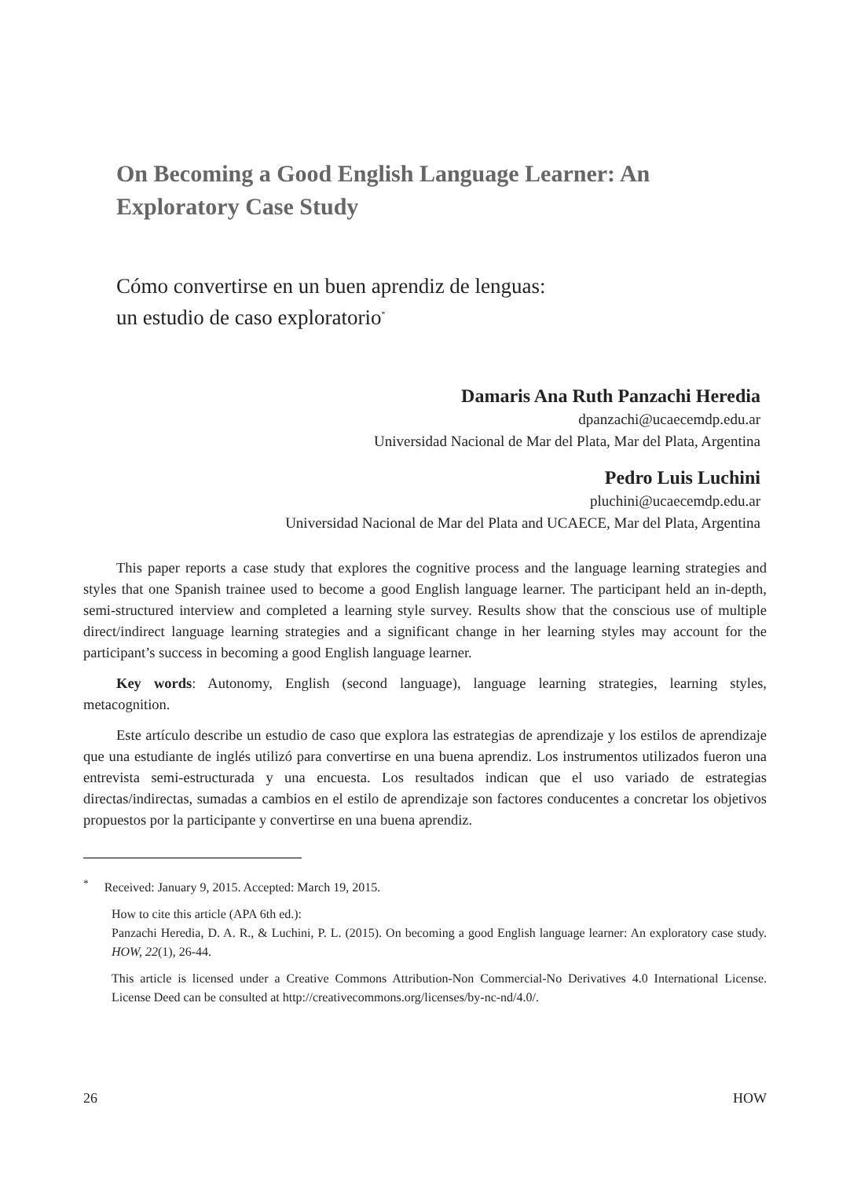On Becoming a Good English Language Learner: An Exploratory Case Study
Cómo convertirse en un buen aprendiz de lenguas:
un estudio de caso exploratorio<sup>*</sup>
Damaris Ana Ruth Panzachi Heredia
dpanzachi@ucaecemdp.edu.ar
Universidad Nacional de Mar del Plata, Mar del Plata, Argentina
Pedro Luis Luchini
pluchini@ucaecemdp.edu.ar
Universidad Nacional de Mar del Plata and UCAECE, Mar del Plata, Argentina
This paper reports a case study that explores the cognitive process and the language learning strategies and styles that one Spanish trainee used to become a good English language learner. The participant held an in-depth, semi-structured interview and completed a learning style survey. Results show that the conscious use of multiple direct/indirect language learning strategies and a significant change in her learning styles may account for the participant’s success in becoming a good English language learner.
Key words: Autonomy, English (second language), language learning strategies, learning styles, metacognition.
Este artículo describe un estudio de caso que explora las estrategias de aprendizaje y los estilos de aprendizaje que una estudiante de inglés utilizó para convertirse en una buena aprendiz. Los instrumentos utilizados fueron una entrevista semi-estructurada y una encuesta. Los resultados indican que el uso variado de estrategias directas/indirectas, sumadas a cambios en el estilo de aprendizaje son factores conducentes a concretar los objetivos propuestos por la participante y convertirse en una buena aprendiz.
<sup>*</sup> Received: January 9, 2015. Accepted: March 19, 2015.
How to cite this article (APA 6th ed.):
Panzachi Heredia, D. A. R., & Luchini, P. L. (2015). On becoming a good English language learner: An exploratory case study. HOW, 22(1), 26-44.
This article is licensed under a Creative Commons Attribution-Non Commercial-No Derivatives 4.0 International License. License Deed can be consulted at http://creativecommons.org/licenses/by-nc-nd/4.0/.
26 HOW